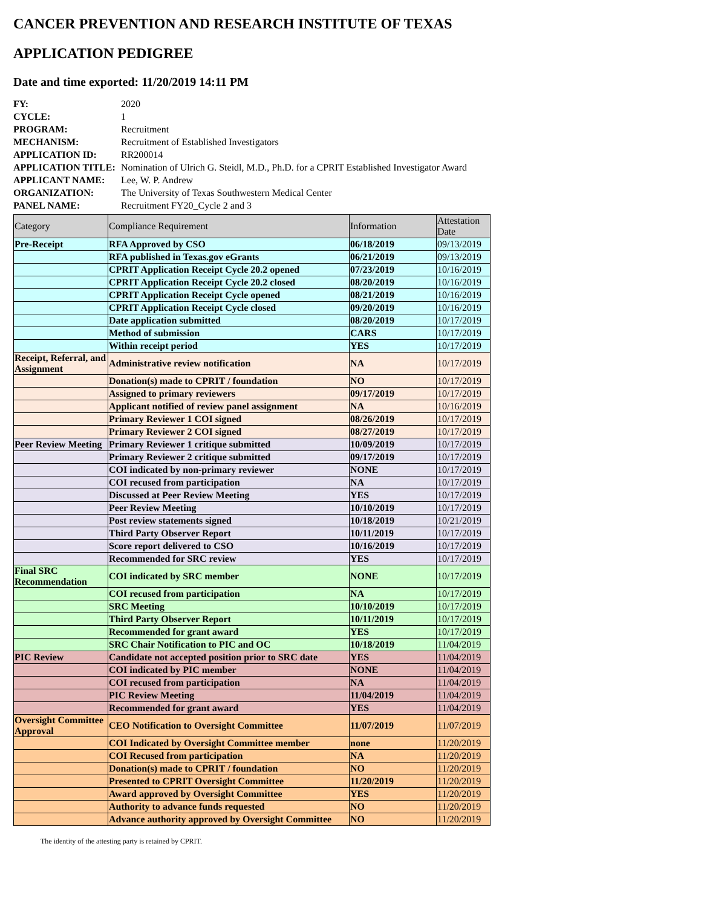CANCER PREVENTION AND RESEARCH INSTITUTE OF TEXAS
APPLICATION PEDIGREE
Date and time exported: 11/20/2019 14:11 PM
| FY: | 2020 |
| CYCLE: | 1 |
| PROGRAM: | Recruitment |
| MECHANISM: | Recruitment of Established Investigators |
| APPLICATION ID: | RR200014 |
| APPLICATION TITLE: | Nomination of Ulrich G. Steidl, M.D., Ph.D. for a CPRIT Established Investigator Award |
| APPLICANT NAME: | Lee, W. P. Andrew |
| ORGANIZATION: | The University of Texas Southwestern Medical Center |
| PANEL NAME: | Recruitment FY20_Cycle 2 and 3 |
| Category | Compliance Requirement | Information | Attestation Date |
| --- | --- | --- | --- |
| Pre-Receipt | RFA Approved by CSO | 06/18/2019 | 09/13/2019 |
| | RFA published in Texas.gov eGrants | 06/21/2019 | 09/13/2019 |
| | CPRIT Application Receipt Cycle 20.2 opened | 07/23/2019 | 10/16/2019 |
| | CPRIT Application Receipt Cycle 20.2 closed | 08/20/2019 | 10/16/2019 |
| | CPRIT Application Receipt Cycle opened | 08/21/2019 | 10/16/2019 |
| | CPRIT Application Receipt Cycle closed | 09/20/2019 | 10/16/2019 |
| | Date application submitted | 08/20/2019 | 10/17/2019 |
| | Method of submission | CARS | 10/17/2019 |
| | Within receipt period | YES | 10/17/2019 |
| Receipt, Referral, and Assignment | Administrative review notification | NA | 10/17/2019 |
| | Donation(s) made to CPRIT / foundation | NO | 10/17/2019 |
| | Assigned to primary reviewers | 09/17/2019 | 10/17/2019 |
| | Applicant notified of review panel assignment | NA | 10/16/2019 |
| | Primary Reviewer 1 COI signed | 08/26/2019 | 10/17/2019 |
| | Primary Reviewer 2 COI signed | 08/27/2019 | 10/17/2019 |
| Peer Review Meeting | Primary Reviewer 1 critique submitted | 10/09/2019 | 10/17/2019 |
| | Primary Reviewer 2 critique submitted | 09/17/2019 | 10/17/2019 |
| | COI indicated by non-primary reviewer | NONE | 10/17/2019 |
| | COI recused from participation | NA | 10/17/2019 |
| | Discussed at Peer Review Meeting | YES | 10/17/2019 |
| | Peer Review Meeting | 10/10/2019 | 10/17/2019 |
| | Post review statements signed | 10/18/2019 | 10/21/2019 |
| | Third Party Observer Report | 10/11/2019 | 10/17/2019 |
| | Score report delivered to CSO | 10/16/2019 | 10/17/2019 |
| | Recommended for SRC review | YES | 10/17/2019 |
| Final SRC Recommendation | COI indicated by SRC member | NONE | 10/17/2019 |
| | COI recused from participation | NA | 10/17/2019 |
| | SRC Meeting | 10/10/2019 | 10/17/2019 |
| | Third Party Observer Report | 10/11/2019 | 10/17/2019 |
| | Recommended for grant award | YES | 10/17/2019 |
| | SRC Chair Notification to PIC and OC | 10/18/2019 | 11/04/2019 |
| PIC Review | Candidate not accepted position prior to SRC date | YES | 11/04/2019 |
| | COI indicated by PIC member | NONE | 11/04/2019 |
| | COI recused from participation | NA | 11/04/2019 |
| | PIC Review Meeting | 11/04/2019 | 11/04/2019 |
| | Recommended for grant award | YES | 11/04/2019 |
| Oversight Committee Approval | CEO Notification to Oversight Committee | 11/07/2019 | 11/07/2019 |
| | COI Indicated by Oversight Committee member | none | 11/20/2019 |
| | COI Recused from participation | NA | 11/20/2019 |
| | Donation(s) made to CPRIT / foundation | NO | 11/20/2019 |
| | Presented to CPRIT Oversight Committee | 11/20/2019 | 11/20/2019 |
| | Award approved by Oversight Committee | YES | 11/20/2019 |
| | Authority to advance funds requested | NO | 11/20/2019 |
| | Advance authority approved by Oversight Committee | NO | 11/20/2019 |
The identity of the attesting party is retained by CPRIT.